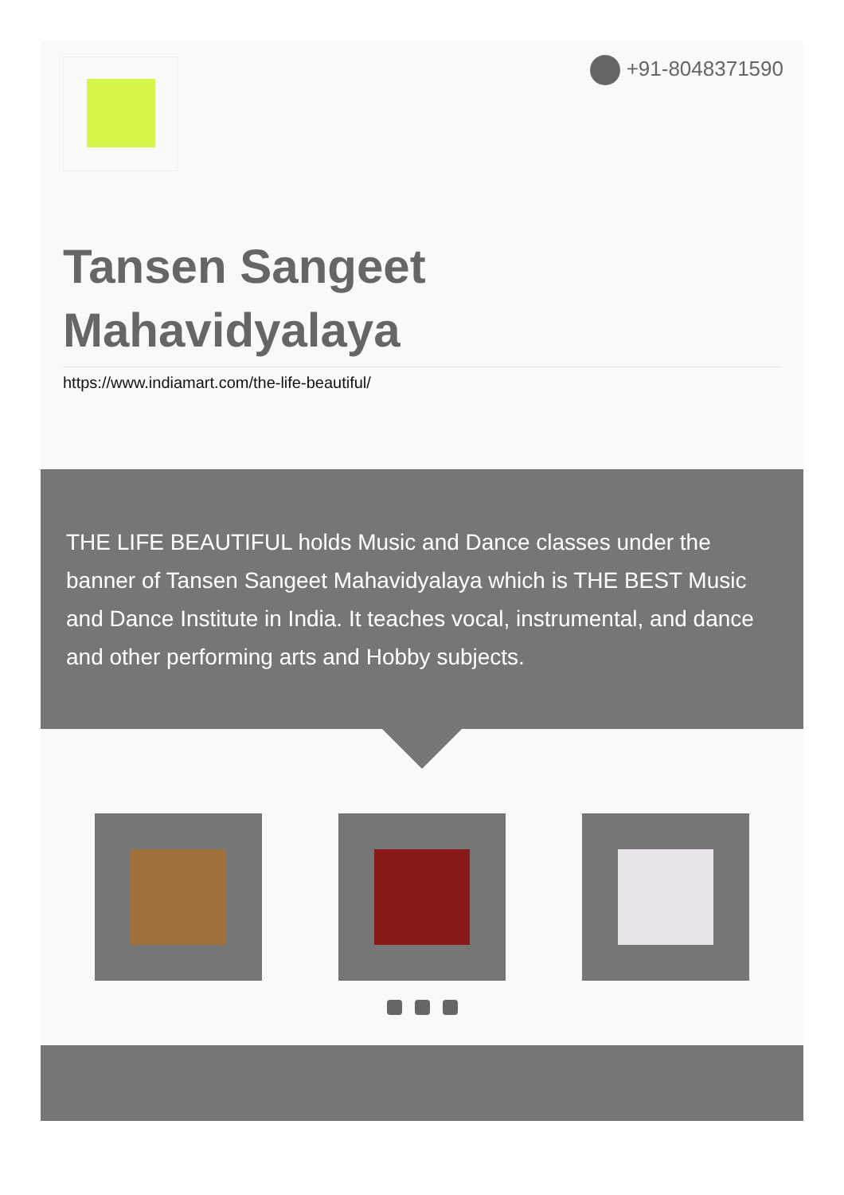+91-8048371590
Tansen Sangeet
Mahavidyalaya
https://www.indiamart.com/the-life-beautiful/
THE LIFE BEAUTIFUL holds Music and Dance classes under the banner of Tansen Sangeet Mahavidyalaya which is THE BEST Music and Dance Institute in India. It teaches vocal, instrumental, and dance and other performing arts and Hobby subjects.